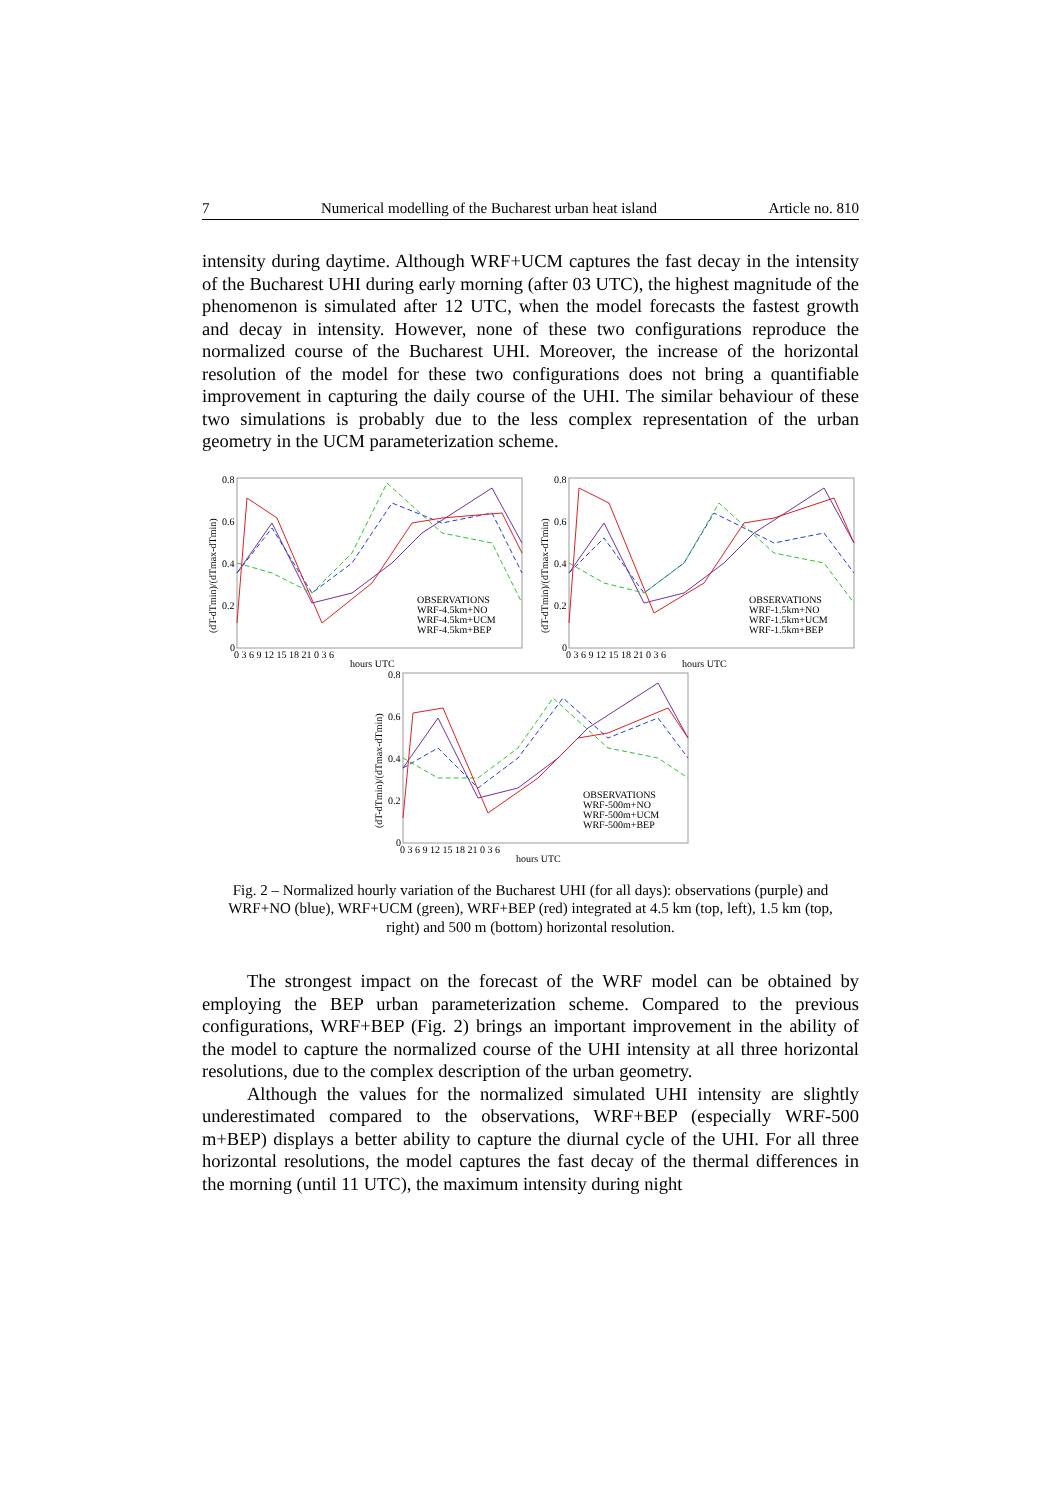7 Numerical modelling of the Bucharest urban heat island Article no. 810
intensity during daytime. Although WRF+UCM captures the fast decay in the intensity of the Bucharest UHI during early morning (after 03 UTC), the highest magnitude of the phenomenon is simulated after 12 UTC, when the model forecasts the fastest growth and decay in intensity. However, none of these two configurations reproduce the normalized course of the Bucharest UHI. Moreover, the increase of the horizontal resolution of the model for these two configurations does not bring a quantifiable improvement in capturing the daily course of the UHI. The similar behaviour of these two simulations is probably due to the less complex representation of the urban geometry in the UCM parameterization scheme.
0.8
0.6
0.4
0.2
0
0 3 6 9 12 15 18 21 0 3 6
hours UTC
OBSERVATIONS
WRF-4.5km+NO
WRF-4.5km+UCM
WRF-4.5km+BEP
(dT-dTmin)/(dTmax-dTmin)
0.8
0.6
0.4
0.2
0
0 3 6 9 12 15 18 21 0 3 6
hours UTC
OBSERVATIONS
WRF-1.5km+NO
WRF-1.5km+UCM
WRF-1.5km+BEP
(dT-dTmin)/(dTmax-dTmin)
0.8
0.6
0.4
0.2
0
0 3 6 9 12 15 18 21 0 3 6
hours UTC
OBSERVATIONS
WRF-500m+NO
WRF-500m+UCM
WRF-500m+BEP
(dT-dTmin)/(dTmax-dTmin)
Fig. 2 – Normalized hourly variation of the Bucharest UHI (for all days): observations (purple) and WRF+NO (blue), WRF+UCM (green), WRF+BEP (red) integrated at 4.5 km (top, left), 1.5 km (top, right) and 500 m (bottom) horizontal resolution.
The strongest impact on the forecast of the WRF model can be obtained by employing the BEP urban parameterization scheme. Compared to the previous configurations, WRF+BEP (Fig. 2) brings an important improvement in the ability of the model to capture the normalized course of the UHI intensity at all three horizontal resolutions, due to the complex description of the urban geometry.
Although the values for the normalized simulated UHI intensity are slightly underestimated compared to the observations, WRF+BEP (especially WRF-500 m+BEP) displays a better ability to capture the diurnal cycle of the UHI. For all three horizontal resolutions, the model captures the fast decay of the thermal differences in the morning (until 11 UTC), the maximum intensity during night